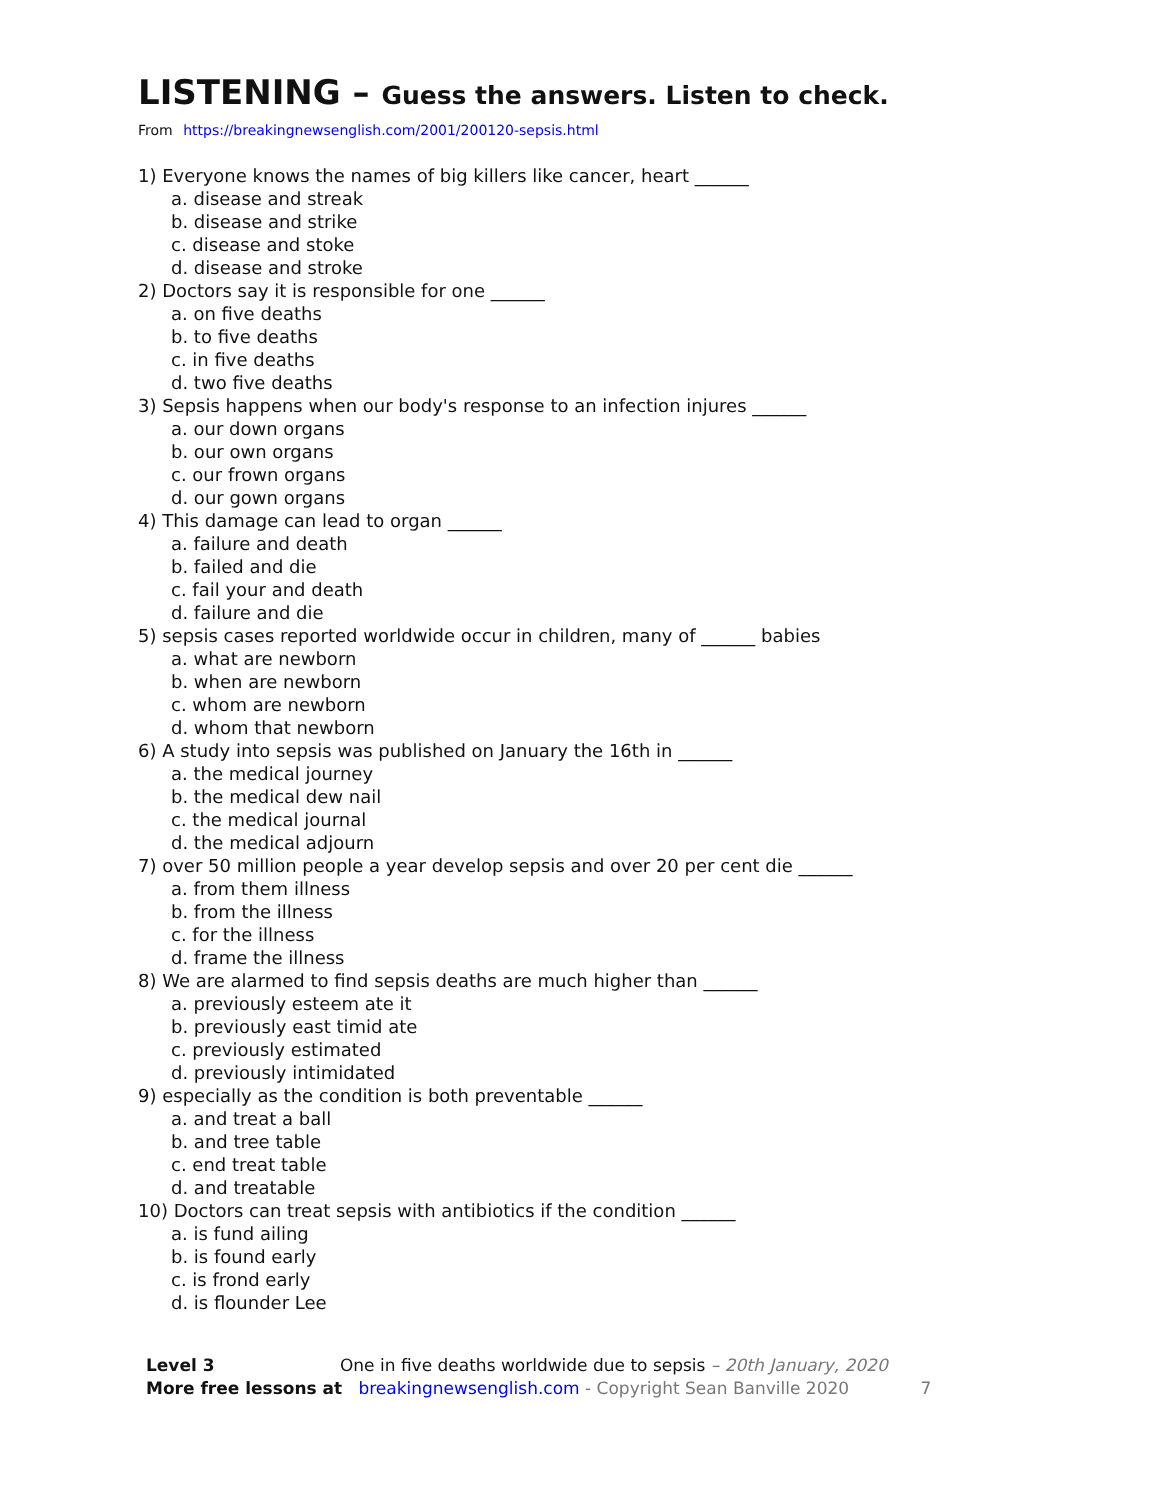LISTENING – Guess the answers. Listen to check.
From https://breakingnewsenglish.com/2001/200120-sepsis.html
1) Everyone knows the names of big killers like cancer, heart ______
a. disease and streak
b. disease and strike
c. disease and stoke
d. disease and stroke
2) Doctors say it is responsible for one ______
a. on five deaths
b. to five deaths
c. in five deaths
d. two five deaths
3) Sepsis happens when our body's response to an infection injures ______
a. our down organs
b. our own organs
c. our frown organs
d. our gown organs
4) This damage can lead to organ ______
a. failure and death
b. failed and die
c. fail your and death
d. failure and die
5) sepsis cases reported worldwide occur in children, many of ______ babies
a. what are newborn
b. when are newborn
c. whom are newborn
d. whom that newborn
6) A study into sepsis was published on January the 16th in ______
a. the medical journey
b. the medical dew nail
c. the medical journal
d. the medical adjourn
7) over 50 million people a year develop sepsis and over 20 per cent die ______
a. from them illness
b. from the illness
c. for the illness
d. frame the illness
8) We are alarmed to find sepsis deaths are much higher than ______
a. previously esteem ate it
b. previously east timid ate
c. previously estimated
d. previously intimidated
9) especially as the condition is both preventable ______
a. and treat a ball
b. and tree table
c. end treat table
d. and treatable
10) Doctors can treat sepsis with antibiotics if the condition ______
a. is fund ailing
b. is found early
c. is frond early
d. is flounder Lee
Level 3 One in five deaths worldwide due to sepsis – 20th January, 2020
More free lessons at breakingnewsenglish.com - Copyright Sean Banville 2020 7